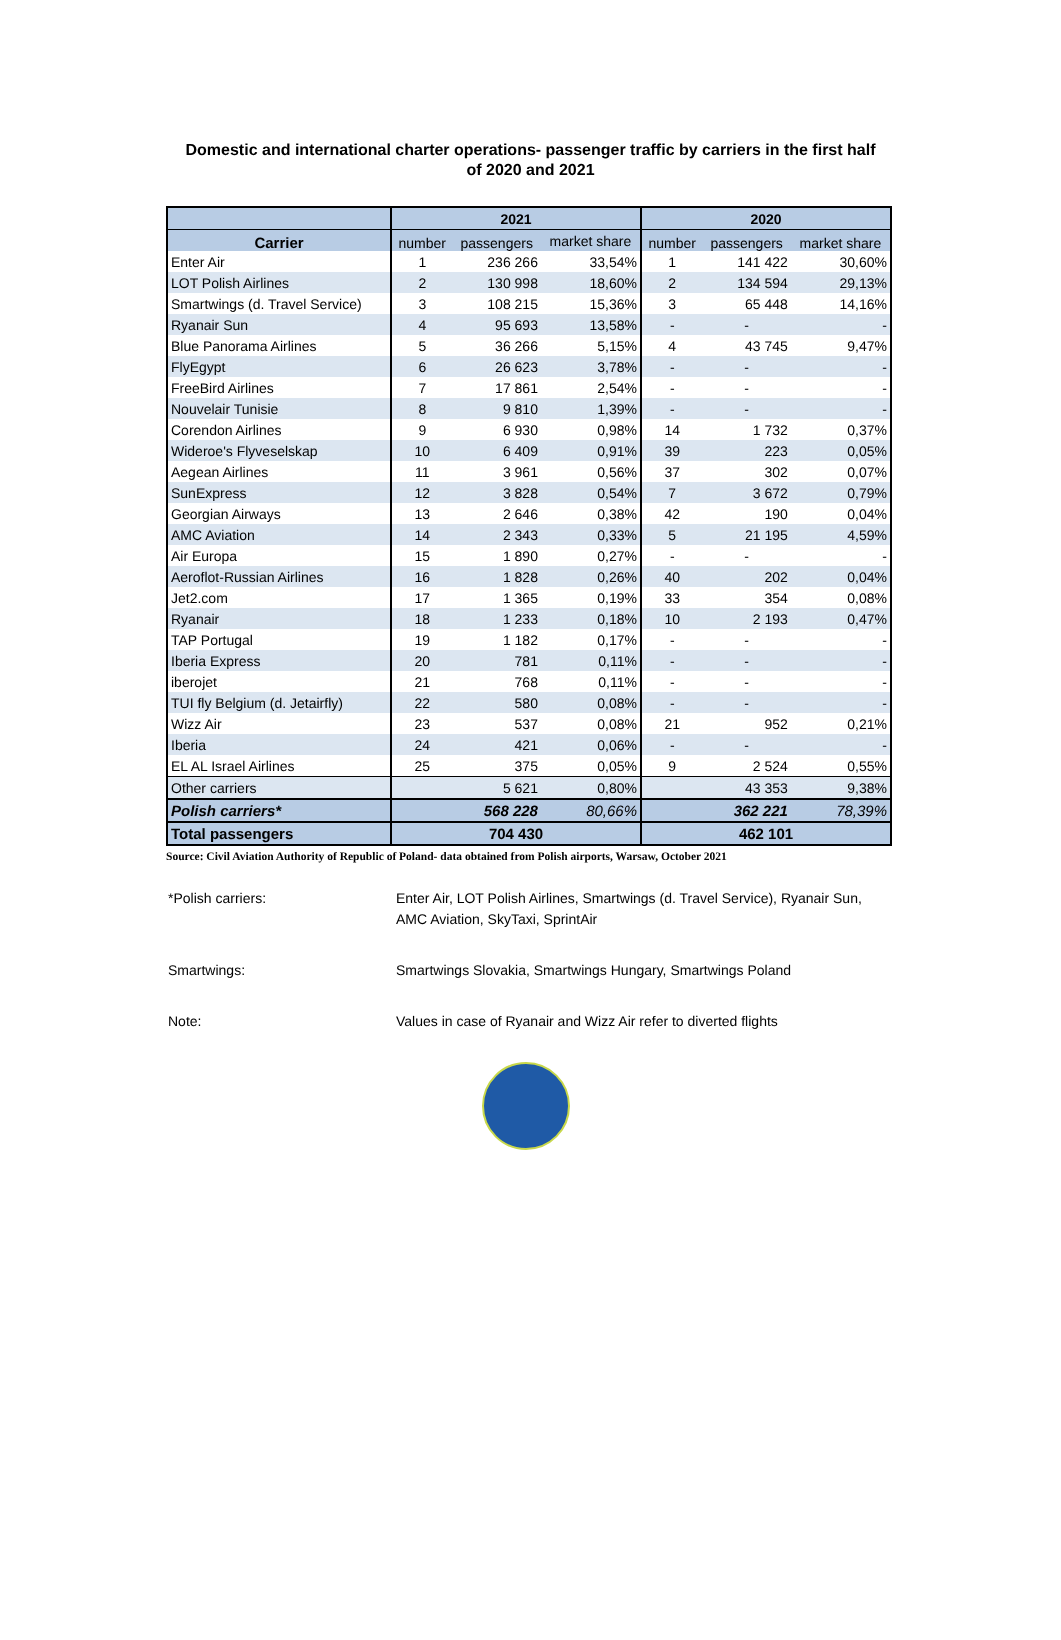Domestic and international charter operations- passenger traffic by carriers in the first half
of 2020 and 2021
| | 2021 | | | 2020 | | |
| --- | --- | --- | --- | --- | --- | --- |
| Carrier | number | passengers | market share | number | passengers | market share |
| Enter Air | 1 | 236 266 | 33,54% | 1 | 141 422 | 30,60% |
| LOT Polish Airlines | 2 | 130 998 | 18,60% | 2 | 134 594 | 29,13% |
| Smartwings (d. Travel Service) | 3 | 108 215 | 15,36% | 3 | 65 448 | 14,16% |
| Ryanair Sun | 4 | 95 693 | 13,58% | - | - | - |
| Blue Panorama Airlines | 5 | 36 266 | 5,15% | 4 | 43 745 | 9,47% |
| FlyEgypt | 6 | 26 623 | 3,78% | - | - | - |
| FreeBird Airlines | 7 | 17 861 | 2,54% | - | - | - |
| Nouvelair Tunisie | 8 | 9 810 | 1,39% | - | - | - |
| Corendon Airlines | 9 | 6 930 | 0,98% | 14 | 1 732 | 0,37% |
| Wideroe's Flyveselskap | 10 | 6 409 | 0,91% | 39 | 223 | 0,05% |
| Aegean Airlines | 11 | 3 961 | 0,56% | 37 | 302 | 0,07% |
| SunExpress | 12 | 3 828 | 0,54% | 7 | 3 672 | 0,79% |
| Georgian Airways | 13 | 2 646 | 0,38% | 42 | 190 | 0,04% |
| AMC Aviation | 14 | 2 343 | 0,33% | 5 | 21 195 | 4,59% |
| Air Europa | 15 | 1 890 | 0,27% | - | - | - |
| Aeroflot-Russian Airlines | 16 | 1 828 | 0,26% | 40 | 202 | 0,04% |
| Jet2.com | 17 | 1 365 | 0,19% | 33 | 354 | 0,08% |
| Ryanair | 18 | 1 233 | 0,18% | 10 | 2 193 | 0,47% |
| TAP Portugal | 19 | 1 182 | 0,17% | - | - | - |
| Iberia Express | 20 | 781 | 0,11% | - | - | - |
| iberojet | 21 | 768 | 0,11% | - | - | - |
| TUI fly Belgium (d. Jetairfly) | 22 | 580 | 0,08% | - | - | - |
| Wizz Air | 23 | 537 | 0,08% | 21 | 952 | 0,21% |
| Iberia | 24 | 421 | 0,06% | - | - | - |
| EL AL Israel Airlines | 25 | 375 | 0,05% | 9 | 2 524 | 0,55% |
| Other carriers | | 5 621 | 0,80% | | 43 353 | 9,38% |
| Polish carriers* | | 568 228 | 80,66% | | 362 221 | 78,39% |
| Total passengers | 704 430 | | | 462 101 | | |
Source: Civil Aviation Authority of Republic of Poland- data obtained from Polish airports, Warsaw, October 2021
*Polish carriers: Enter Air, LOT Polish Airlines, Smartwings (d. Travel Service), Ryanair Sun, AMC Aviation, SkyTaxi, SprintAir
Smartwings: Smartwings Slovakia, Smartwings Hungary, Smartwings Poland
Note: Values in case of Ryanair and Wizz Air refer to diverted flights